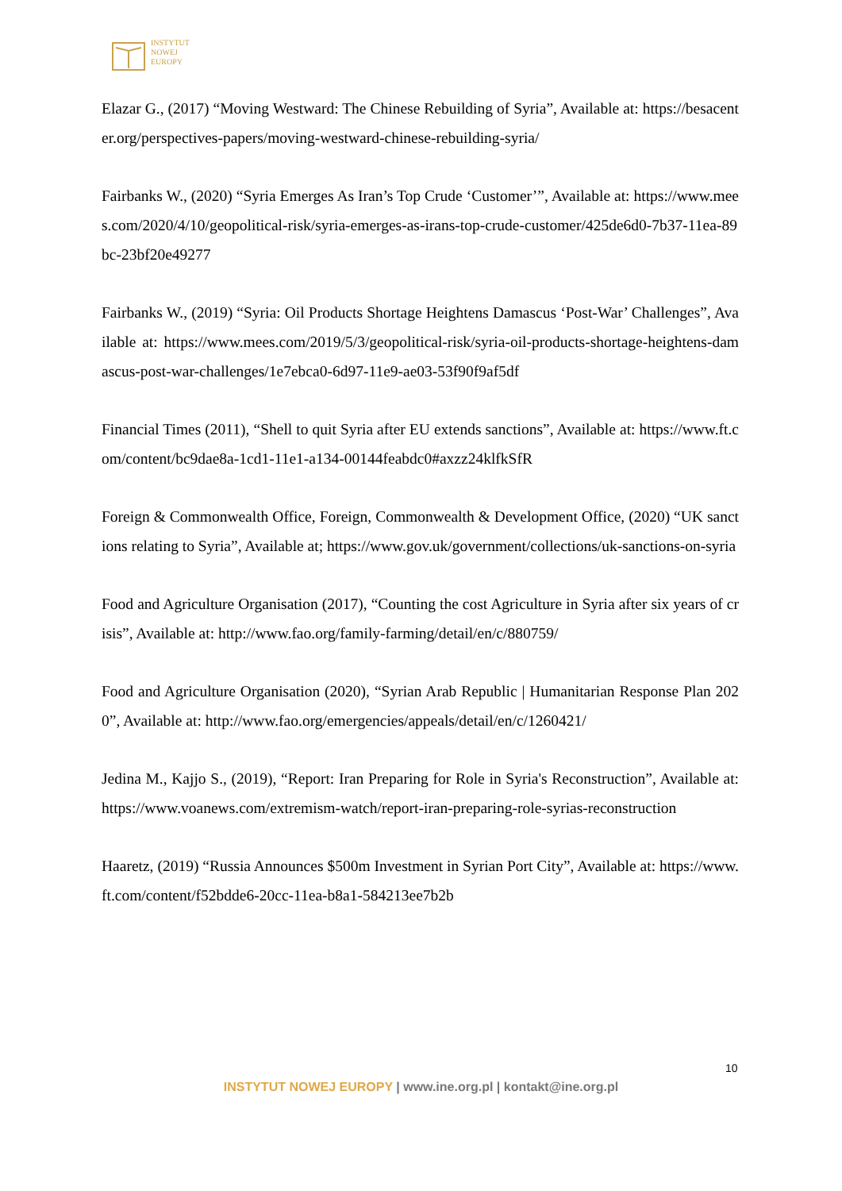INSTYTUT
NOWEJ
EUROPY
Elazar G., (2017) “Moving Westward: The Chinese Rebuilding of Syria”, Available at: https://besacenter.org/perspectives-papers/moving-westward-chinese-rebuilding-syria/
Fairbanks W., (2020) “Syria Emerges As Iran’s Top Crude ‘Customer’”, Available at: https://www.mees.com/2020/4/10/geopolitical-risk/syria-emerges-as-irans-top-crude-customer/425de6d0-7b37-11ea-89bc-23bf20e49277
Fairbanks W., (2019) “Syria: Oil Products Shortage Heightens Damascus ‘Post-War’ Challenges”, Available at: https://www.mees.com/2019/5/3/geopolitical-risk/syria-oil-products-shortage-heightens-damascus-post-war-challenges/1e7ebca0-6d97-11e9-ae03-53f90f9af5df
Financial Times (2011), “Shell to quit Syria after EU extends sanctions”, Available at: https://www.ft.com/content/bc9dae8a-1cd1-11e1-a134-00144feabdc0#axzz24klfkSfR
Foreign & Commonwealth Office, Foreign, Commonwealth & Development Office, (2020) “UK sanctions relating to Syria”, Available at; https://www.gov.uk/government/collections/uk-sanctions-on-syria
Food and Agriculture Organisation (2017), “Counting the cost Agriculture in Syria after six years of crisis”, Available at: http://www.fao.org/family-farming/detail/en/c/880759/
Food and Agriculture Organisation (2020), “Syrian Arab Republic | Humanitarian Response Plan 2020”, Available at: http://www.fao.org/emergencies/appeals/detail/en/c/1260421/
Jedina M., Kajjo S., (2019), “Report: Iran Preparing for Role in Syria's Reconstruction”, Available at: https://www.voanews.com/extremism-watch/report-iran-preparing-role-syrias-reconstruction
Haaretz, (2019) “Russia Announces $500m Investment in Syrian Port City”, Available at: https://www.ft.com/content/f52bdde6-20cc-11ea-b8a1-584213ee7b2b
10
INSTYTUT NOWEJ EUROPY | www.ine.org.pl | kontakt@ine.org.pl